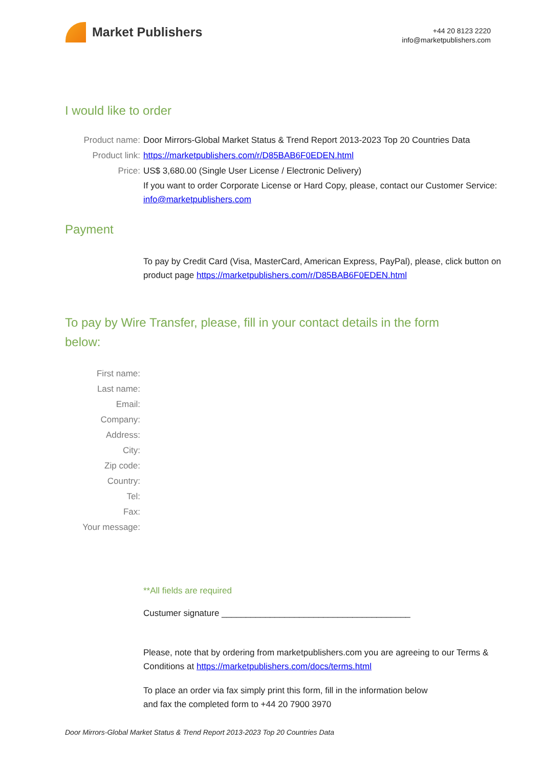Market Publishers
+44 20 8123 2220
info@marketpublishers.com
I would like to order
Product name: Door Mirrors-Global Market Status & Trend Report 2013-2023 Top 20 Countries Data
Product link: https://marketpublishers.com/r/D85BAB6F0EDEN.html
Price: US$ 3,680.00 (Single User License / Electronic Delivery)
If you want to order Corporate License or Hard Copy, please, contact our Customer Service:
info@marketpublishers.com
Payment
To pay by Credit Card (Visa, MasterCard, American Express, PayPal), please, click button on product page https://marketpublishers.com/r/D85BAB6F0EDEN.html
To pay by Wire Transfer, please, fill in your contact details in the form below:
First name:
Last name:
Email:
Company:
Address:
City:
Zip code:
Country:
Tel:
Fax:
Your message:
**All fields are required
Custumer signature _______________________________________
Please, note that by ordering from marketpublishers.com you are agreeing to our Terms & Conditions at https://marketpublishers.com/docs/terms.html
To place an order via fax simply print this form, fill in the information below
and fax the completed form to +44 20 7900 3970
Door Mirrors-Global Market Status & Trend Report 2013-2023 Top 20 Countries Data